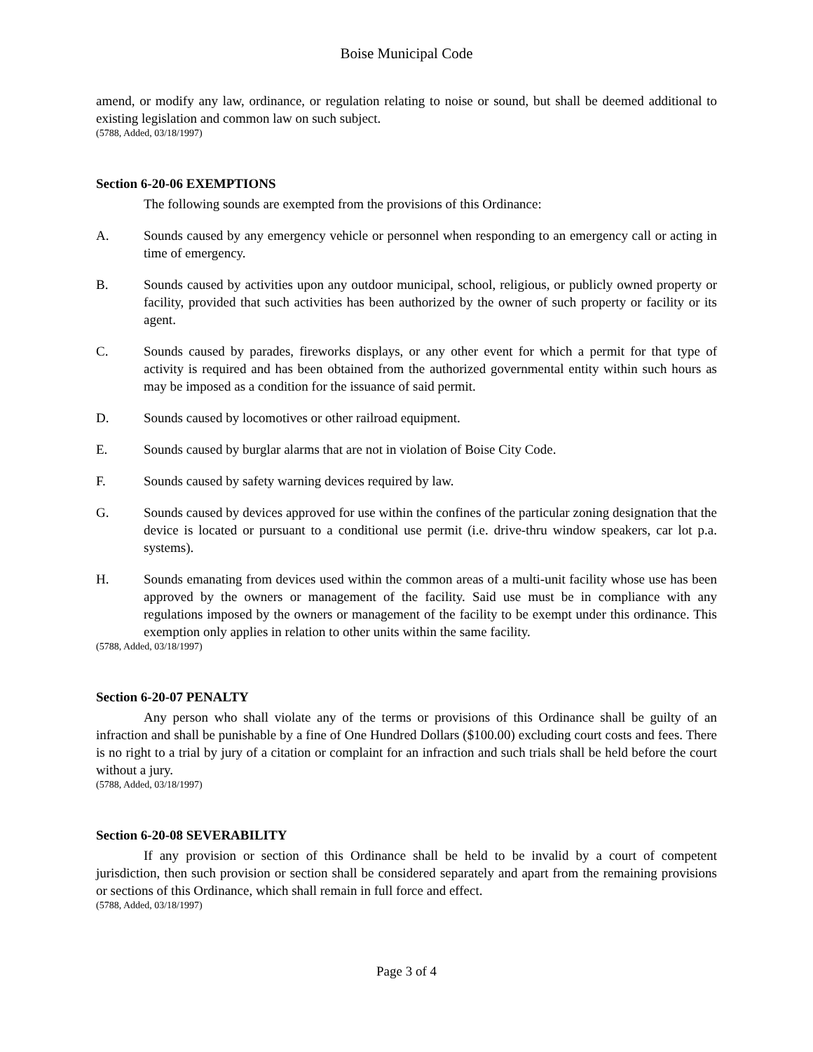Boise Municipal Code
amend, or modify any law, ordinance, or regulation relating to noise or sound, but shall be deemed additional to existing legislation and common law on such subject.
(5788, Added, 03/18/1997)
Section 6-20-06 EXEMPTIONS
The following sounds are exempted from the provisions of this Ordinance:
A. Sounds caused by any emergency vehicle or personnel when responding to an emergency call or acting in time of emergency.
B. Sounds caused by activities upon any outdoor municipal, school, religious, or publicly owned property or facility, provided that such activities has been authorized by the owner of such property or facility or its agent.
C. Sounds caused by parades, fireworks displays, or any other event for which a permit for that type of activity is required and has been obtained from the authorized governmental entity within such hours as may be imposed as a condition for the issuance of said permit.
D. Sounds caused by locomotives or other railroad equipment.
E. Sounds caused by burglar alarms that are not in violation of Boise City Code.
F. Sounds caused by safety warning devices required by law.
G. Sounds caused by devices approved for use within the confines of the particular zoning designation that the device is located or pursuant to a conditional use permit (i.e. drive-thru window speakers, car lot p.a. systems).
H. Sounds emanating from devices used within the common areas of a multi-unit facility whose use has been approved by the owners or management of the facility. Said use must be in compliance with any regulations imposed by the owners or management of the facility to be exempt under this ordinance. This exemption only applies in relation to other units within the same facility.
(5788, Added, 03/18/1997)
Section 6-20-07 PENALTY
Any person who shall violate any of the terms or provisions of this Ordinance shall be guilty of an infraction and shall be punishable by a fine of One Hundred Dollars ($100.00) excluding court costs and fees. There is no right to a trial by jury of a citation or complaint for an infraction and such trials shall be held before the court without a jury.
(5788, Added, 03/18/1997)
Section 6-20-08 SEVERABILITY
If any provision or section of this Ordinance shall be held to be invalid by a court of competent jurisdiction, then such provision or section shall be considered separately and apart from the remaining provisions or sections of this Ordinance, which shall remain in full force and effect.
(5788, Added, 03/18/1997)
Page 3 of 4